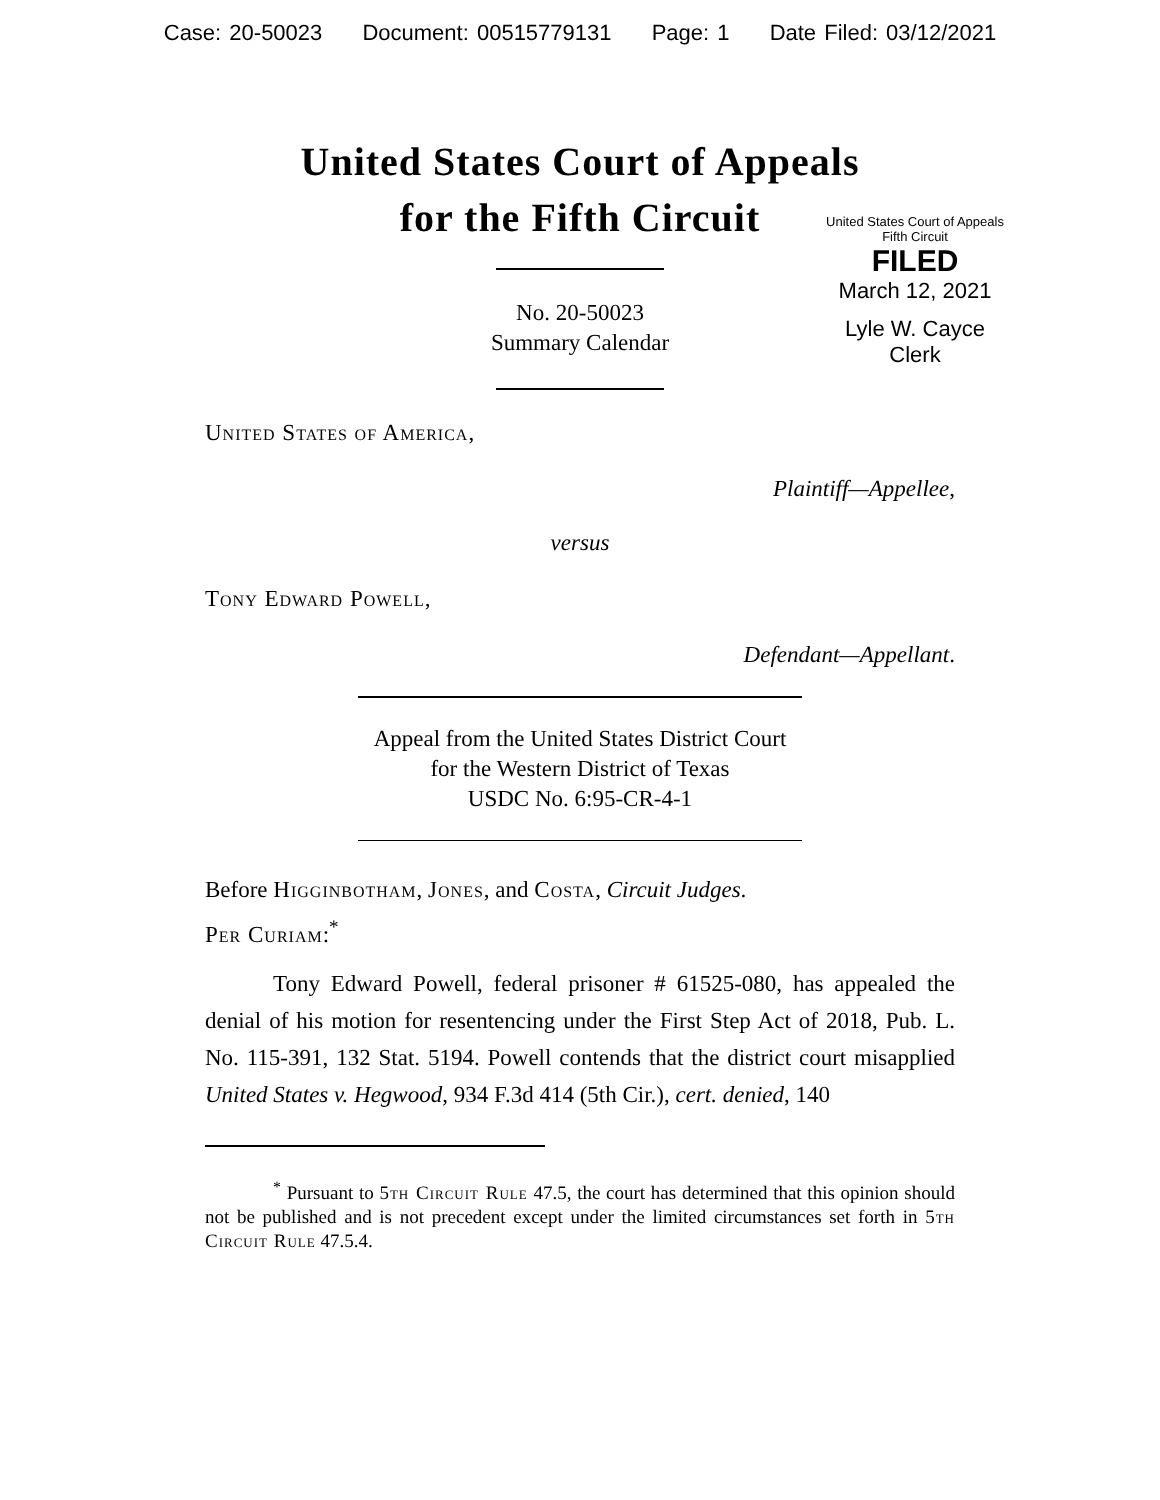Case: 20-50023 Document: 00515779131 Page: 1 Date Filed: 03/12/2021
United States Court of Appeals
for the Fifth Circuit
United States Court of Appeals
Fifth Circuit
FILED
March 12, 2021
Lyle W. Cayce
Clerk
No. 20-50023
Summary Calendar
United States of America,
Plaintiff—Appellee,
versus
Tony Edward Powell,
Defendant—Appellant.
Appeal from the United States District Court
for the Western District of Texas
USDC No. 6:95-CR-4-1
Before Higginbotham, Jones, and Costa, Circuit Judges.
Per Curiam:<sup>*</sup>
Tony Edward Powell, federal prisoner # 61525-080, has appealed the denial of his motion for resentencing under the First Step Act of 2018, Pub. L. No. 115-391, 132 Stat. 5194. Powell contends that the district court misapplied United States v. Hegwood, 934 F.3d 414 (5th Cir.), cert. denied, 140
<sup>*</sup> Pursuant to 5th Circuit Rule 47.5, the court has determined that this opinion should not be published and is not precedent except under the limited circumstances set forth in 5th Circuit Rule 47.5.4.